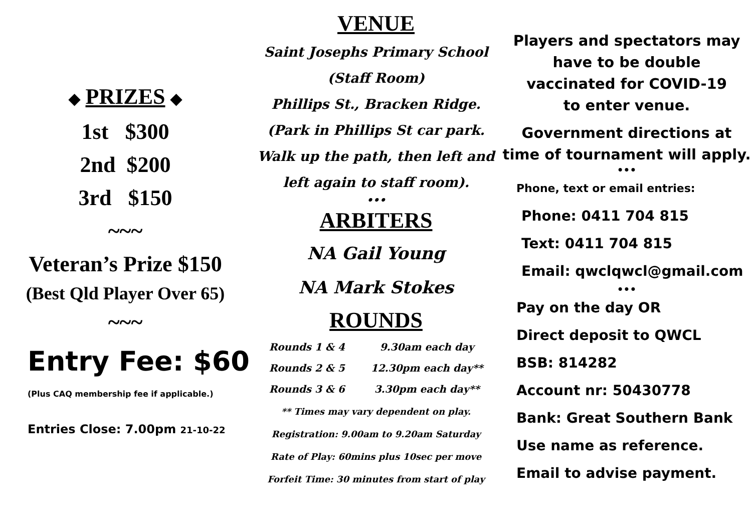◆ PRIZES ◆
1st $300
2nd $200
3rd $150
~~~
Veteran’s Prize $150
(Best Qld Player Over 65)
~~~
Entry Fee: $60
(Plus CAQ membership fee if applicable.)
Entries Close: 7.00pm 21-10-22
VENUE
Saint Josephs Primary School
(Staff Room)
Phillips St., Bracken Ridge.
(Park in Phillips St car park.
Walk up the path, then left and
left again to staff room).
•••
ARBITERS
NA Gail Young
NA Mark Stokes
ROUNDS
| Rounds 1 & 4 | 9.30am each day |
| Rounds 2 & 5 | 12.30pm each day** |
| Rounds 3 & 6 | 3.30pm each day** |
** Times may vary dependent on play.
Registration: 9.00am to 9.20am Saturday
Rate of Play: 60mins plus 10sec per move
Forfeit Time: 30 minutes from start of play
Players and spectators may
have to be double
vaccinated for COVID-19
to enter venue.
Government directions at
time of tournament will apply.
•••
Phone, text or email entries:
Phone: 0411 704 815
Text: 0411 704 815
Email: qwclqwcl@gmail.com
•••
Pay on the day OR
Direct deposit to QWCL
BSB: 814282
Account nr: 50430778
Bank: Great Southern Bank
Use name as reference.
Email to advise payment.